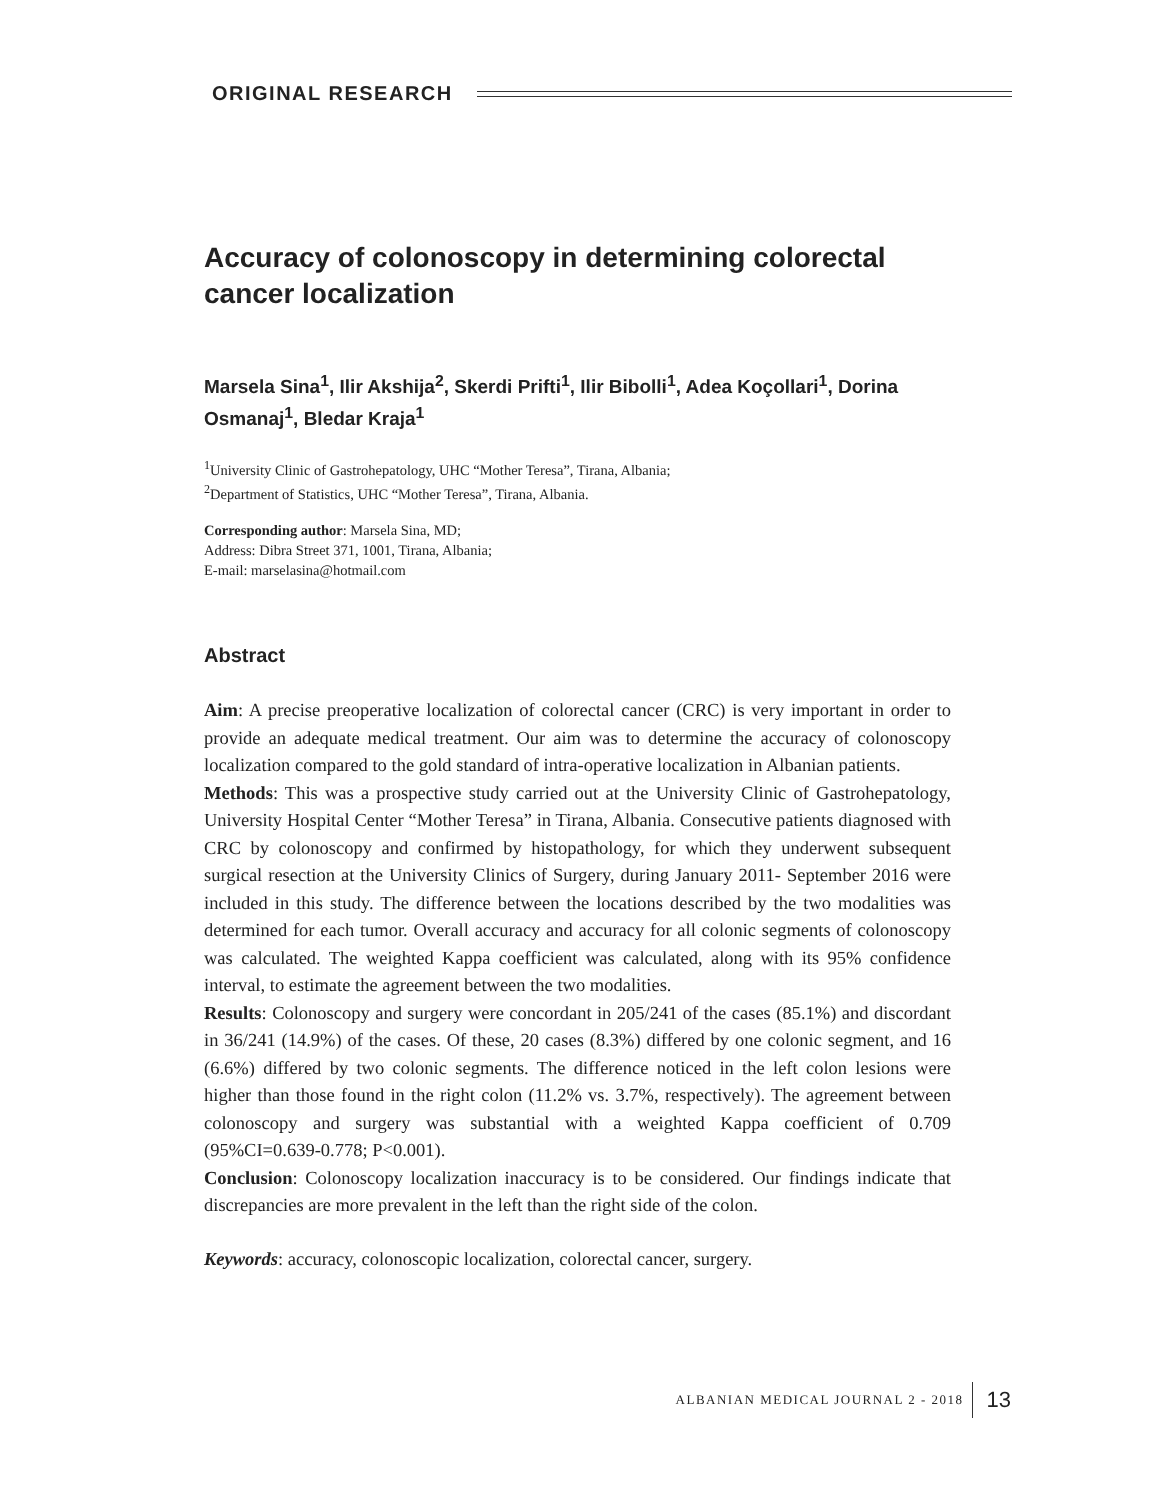ORIGINAL RESEARCH
Accuracy of colonoscopy in determining colorectal cancer localization
Marsela Sina<sup>1</sup>, Ilir Akshija<sup>2</sup>, Skerdi Prifti<sup>1</sup>, Ilir Bibolli<sup>1</sup>, Adea Koçollari<sup>1</sup>, Dorina Osmanaj<sup>1</sup>, Bledar Kraja<sup>1</sup>
<sup>1</sup> University Clinic of Gastrohepatology, UHC “Mother Teresa”, Tirana, Albania;
<sup>2</sup> Department of Statistics, UHC “Mother Teresa”, Tirana, Albania.
Corresponding author: Marsela Sina, MD;
Address: Dibra Street 371, 1001, Tirana, Albania;
E-mail: marselasina@hotmail.com
Abstract
Aim: A precise preoperative localization of colorectal cancer (CRC) is very important in order to provide an adequate medical treatment. Our aim was to determine the accuracy of colonoscopy localization compared to the gold standard of intra-operative localization in Albanian patients.
Methods: This was a prospective study carried out at the University Clinic of Gastrohepatology, University Hospital Center “Mother Teresa” in Tirana, Albania. Consecutive patients diagnosed with CRC by colonoscopy and confirmed by histopathology, for which they underwent subsequent surgical resection at the University Clinics of Surgery, during January 2011- September 2016 were included in this study. The difference between the locations described by the two modalities was determined for each tumor. Overall accuracy and accuracy for all colonic segments of colonoscopy was calculated. The weighted Kappa coefficient was calculated, along with its 95% confidence interval, to estimate the agreement between the two modalities.
Results: Colonoscopy and surgery were concordant in 205/241 of the cases (85.1%) and discordant in 36/241 (14.9%) of the cases. Of these, 20 cases (8.3%) differed by one colonic segment, and 16 (6.6%) differed by two colonic segments. The difference noticed in the left colon lesions were higher than those found in the right colon (11.2% vs. 3.7%, respectively). The agreement between colonoscopy and surgery was substantial with a weighted Kappa coefficient of 0.709 (95%CI=0.639-0.778; P<0.001).
Conclusion: Colonoscopy localization inaccuracy is to be considered. Our findings indicate that discrepancies are more prevalent in the left than the right side of the colon.
Keywords: accuracy, colonoscopic localization, colorectal cancer, surgery.
ALBANIAN MEDICAL JOURNAL 2 - 2018 13